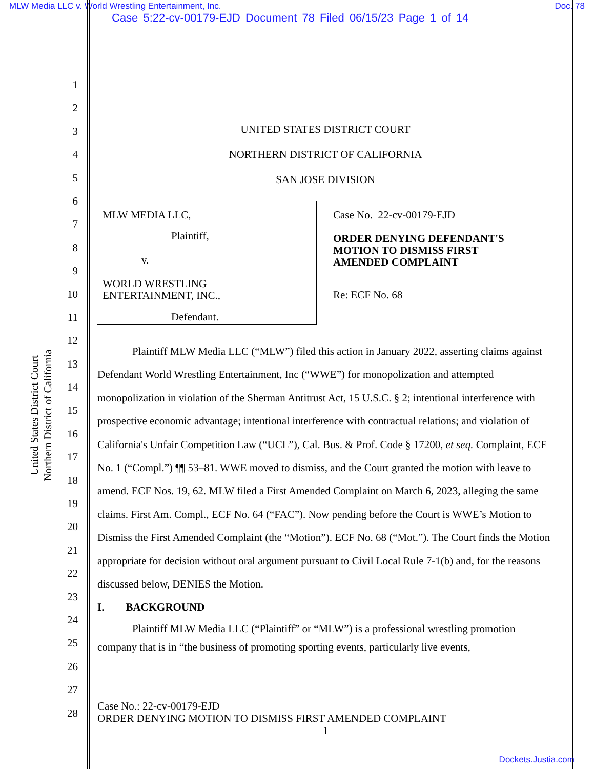MLW Media LLC v. World Wrestling Entertainment, Inc. Doc. 78
Case 5:22-cv-00179-EJD Document 78 Filed 06/15/23 Page 1 of 14
United States District Court
Northern District of California
1
2
3
4
5
6
7
8
9
10
11
12
13
14
15
16
17
18
19
20
21
22
23
24
25
26
27
28
UNITED STATES DISTRICT COURT
NORTHERN DISTRICT OF CALIFORNIA
SAN JOSE DIVISION
MLW MEDIA LLC,
Plaintiff,
v.
WORLD WRESTLING
ENTERTAINMENT, INC.,
Defendant.
Case No. 22-cv-00179-EJD
ORDER DENYING DEFENDANT'S
MOTION TO DISMISS FIRST
AMENDED COMPLAINT
Re: ECF No. 68
Plaintiff MLW Media LLC (“MLW”) filed this action in January 2022, asserting claims against Defendant World Wrestling Entertainment, Inc (“WWE”) for monopolization and attempted monopolization in violation of the Sherman Antitrust Act, 15 U.S.C. § 2; intentional interference with prospective economic advantage; intentional interference with contractual relations; and violation of California's Unfair Competition Law (“UCL”), Cal. Bus. & Prof. Code § 17200, et seq. Complaint, ECF No. 1 (“Compl.”) ¶¶ 53–81. WWE moved to dismiss, and the Court granted the motion with leave to amend. ECF Nos. 19, 62. MLW filed a First Amended Complaint on March 6, 2023, alleging the same claims. First Am. Compl., ECF No. 64 (“FAC”). Now pending before the Court is WWE’s Motion to Dismiss the First Amended Complaint (the “Motion”). ECF No. 68 (“Mot.”). The Court finds the Motion appropriate for decision without oral argument pursuant to Civil Local Rule 7-1(b) and, for the reasons discussed below, DENIES the Motion.
I. BACKGROUND
Plaintiff MLW Media LLC (“Plaintiff” or “MLW”) is a professional wrestling promotion company that is in “the business of promoting sporting events, particularly live events,
Case No.: 22-cv-00179-EJD
ORDER DENYING MOTION TO DISMISS FIRST AMENDED COMPLAINT
1
Dockets.Justia.com